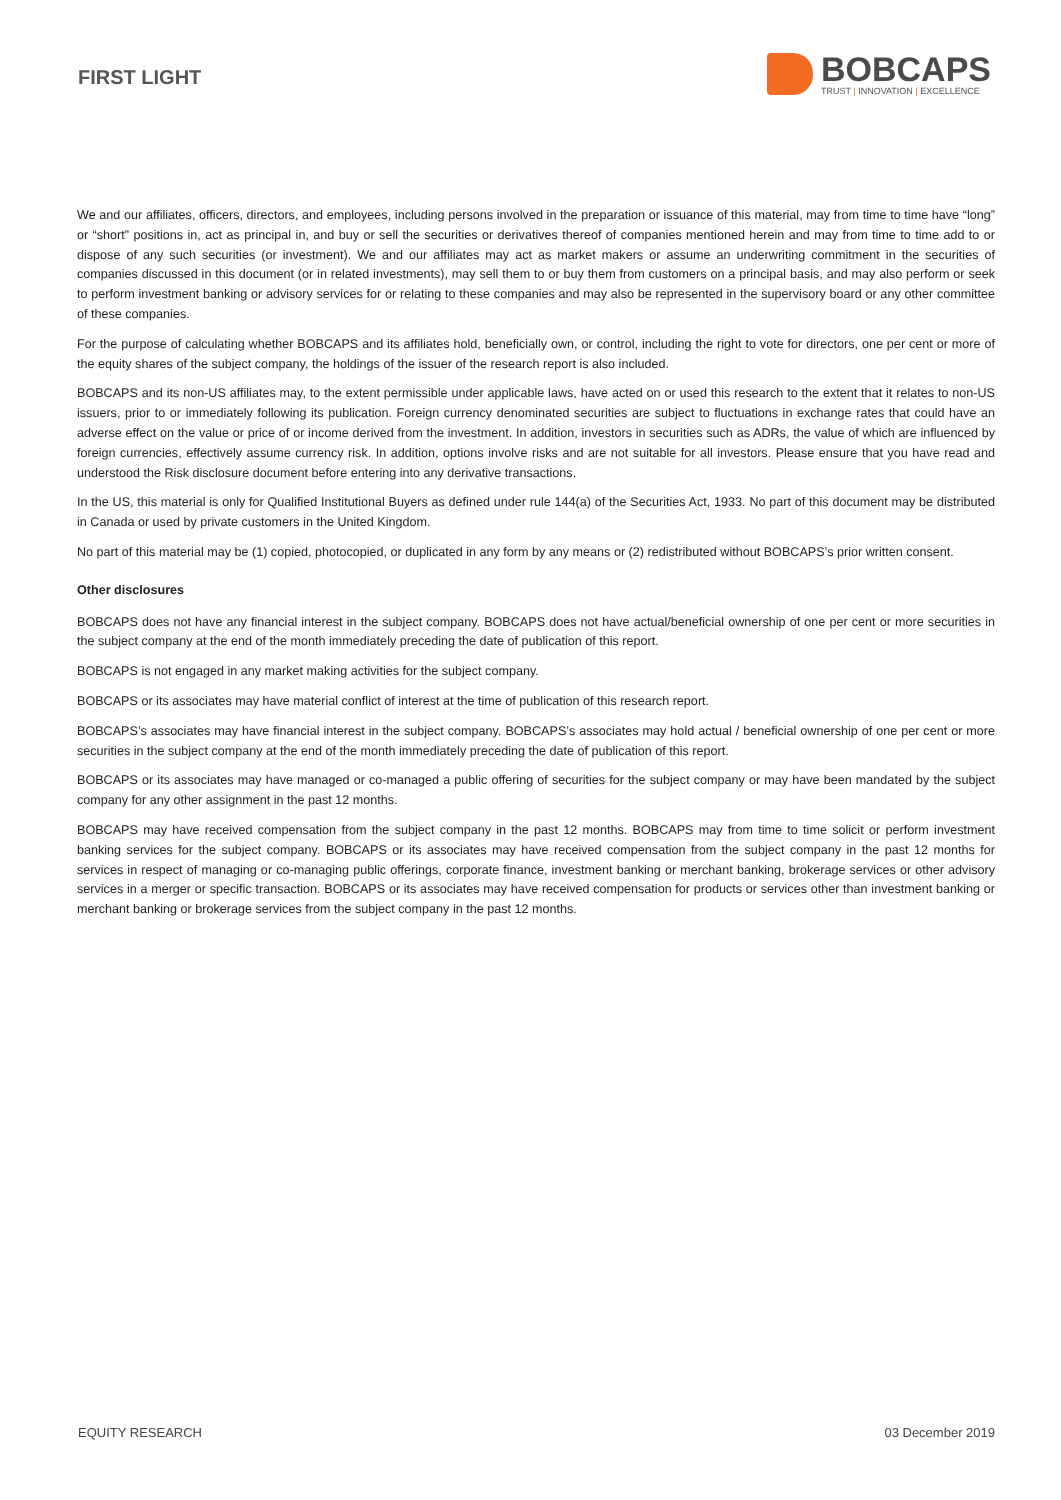FIRST LIGHT
BOBCAPS
TRUST | INNOVATION | EXCELLENCE
We and our affiliates, officers, directors, and employees, including persons involved in the preparation or issuance of this material, may from time to time have “long” or “short” positions in, act as principal in, and buy or sell the securities or derivatives thereof of companies mentioned herein and may from time to time add to or dispose of any such securities (or investment). We and our affiliates may act as market makers or assume an underwriting commitment in the securities of companies discussed in this document (or in related investments), may sell them to or buy them from customers on a principal basis, and may also perform or seek to perform investment banking or advisory services for or relating to these companies and may also be represented in the supervisory board or any other committee of these companies.
For the purpose of calculating whether BOBCAPS and its affiliates hold, beneficially own, or control, including the right to vote for directors, one per cent or more of the equity shares of the subject company, the holdings of the issuer of the research report is also included.
BOBCAPS and its non-US affiliates may, to the extent permissible under applicable laws, have acted on or used this research to the extent that it relates to non-US issuers, prior to or immediately following its publication. Foreign currency denominated securities are subject to fluctuations in exchange rates that could have an adverse effect on the value or price of or income derived from the investment. In addition, investors in securities such as ADRs, the value of which are influenced by foreign currencies, effectively assume currency risk. In addition, options involve risks and are not suitable for all investors. Please ensure that you have read and understood the Risk disclosure document before entering into any derivative transactions.
In the US, this material is only for Qualified Institutional Buyers as defined under rule 144(a) of the Securities Act, 1933. No part of this document may be distributed in Canada or used by private customers in the United Kingdom.
No part of this material may be (1) copied, photocopied, or duplicated in any form by any means or (2) redistributed without BOBCAPS’s prior written consent.
Other disclosures
BOBCAPS does not have any financial interest in the subject company. BOBCAPS does not have actual/beneficial ownership of one per cent or more securities in the subject company at the end of the month immediately preceding the date of publication of this report.
BOBCAPS is not engaged in any market making activities for the subject company.
BOBCAPS or its associates may have material conflict of interest at the time of publication of this research report.
BOBCAPS’s associates may have financial interest in the subject company. BOBCAPS’s associates may hold actual / beneficial ownership of one per cent or more securities in the subject company at the end of the month immediately preceding the date of publication of this report.
BOBCAPS or its associates may have managed or co-managed a public offering of securities for the subject company or may have been mandated by the subject company for any other assignment in the past 12 months.
BOBCAPS may have received compensation from the subject company in the past 12 months. BOBCAPS may from time to time solicit or perform investment banking services for the subject company. BOBCAPS or its associates may have received compensation from the subject company in the past 12 months for services in respect of managing or co-managing public offerings, corporate finance, investment banking or merchant banking, brokerage services or other advisory services in a merger or specific transaction. BOBCAPS or its associates may have received compensation for products or services other than investment banking or merchant banking or brokerage services from the subject company in the past 12 months.
EQUITY RESEARCH 03 December 2019